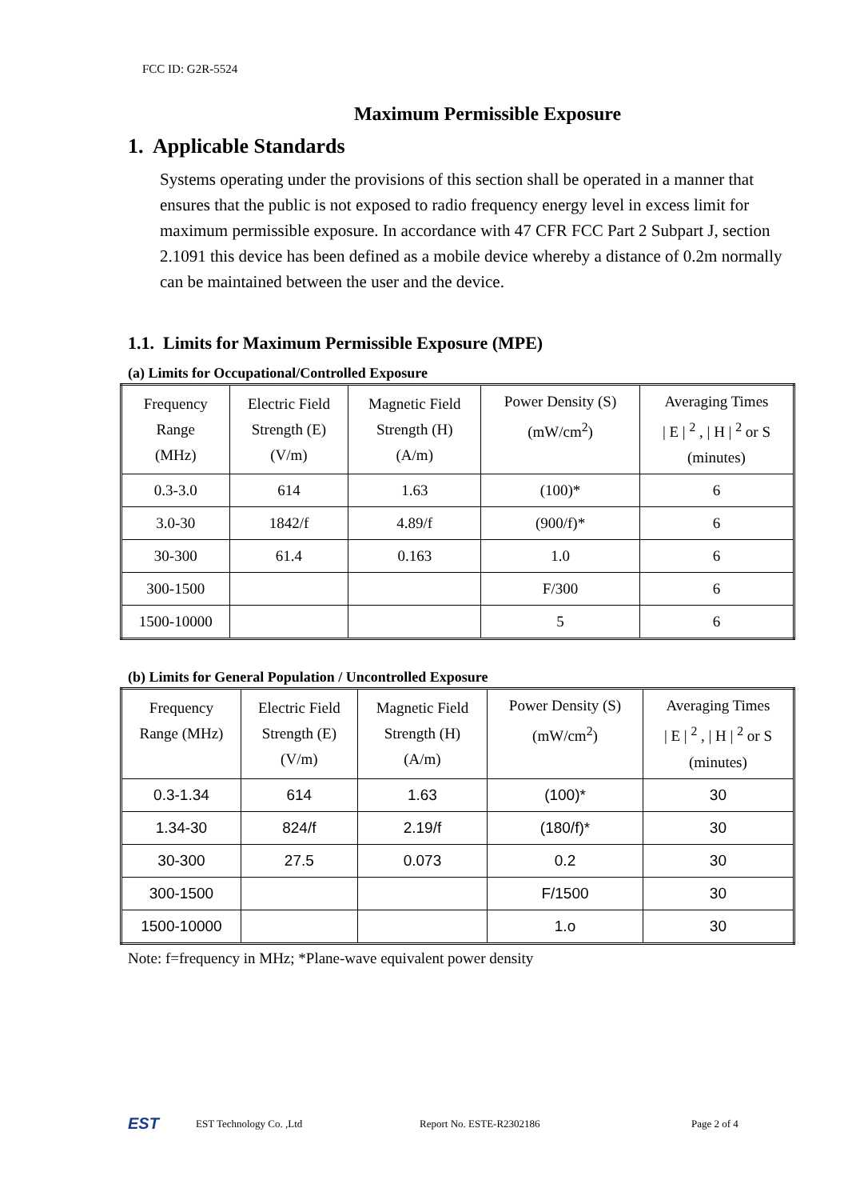FCC ID: G2R-5524
Maximum Permissible Exposure
1. Applicable Standards
Systems operating under the provisions of this section shall be operated in a manner that ensures that the public is not exposed to radio frequency energy level in excess limit for maximum permissible exposure. In accordance with 47 CFR FCC Part 2 Subpart J, section 2.1091 this device has been defined as a mobile device whereby a distance of 0.2m normally can be maintained between the user and the device.
1.1. Limits for Maximum Permissible Exposure (MPE)
(a) Limits for Occupational/Controlled Exposure
| Frequency Range (MHz) | Electric Field Strength (E) (V/m) | Magnetic Field Strength (H) (A/m) | Power Density (S) (mW/cm<sup>2</sup>) | Averaging Times / E / <sup>2</sup> , / H / <sup>2</sup> or S (minutes) |
| 0.3-3.0 | 614 | 1.63 | (100)* | 6 |
| 3.0-30 | 1842/f | 4.89/f | (900/f)* | 6 |
| 30-300 | 61.4 | 0.163 | 1.0 | 6 |
| 300-1500 | | | F/300 | 6 |
| 1500-10000 | | | 5 | 6 |
(b) Limits for General Population / Uncontrolled Exposure
| Frequency Range (MHz) | Electric Field Strength (E) (V/m) | Magnetic Field Strength (H) (A/m) | Power Density (S) (mW/cm<sup>2</sup>) | Averaging Times / E / <sup>2</sup> , / H / <sup>2</sup> or S (minutes) |
| 0.3-1.34 | 614 | 1.63 | (100)* | 30 |
| 1.34-30 | 824/f | 2.19/f | (180/f)* | 30 |
| 30-300 | 27.5 | 0.073 | 0.2 | 30 |
| 300-1500 | | | F/1500 | 30 |
| 1500-10000 | | | 1.o | 30 |
Note: f=frequency in MHz; *Plane-wave equivalent power density
EST
EST Technology Co. ,Ltd Report No. ESTE-R2302186 Page 2 of 4